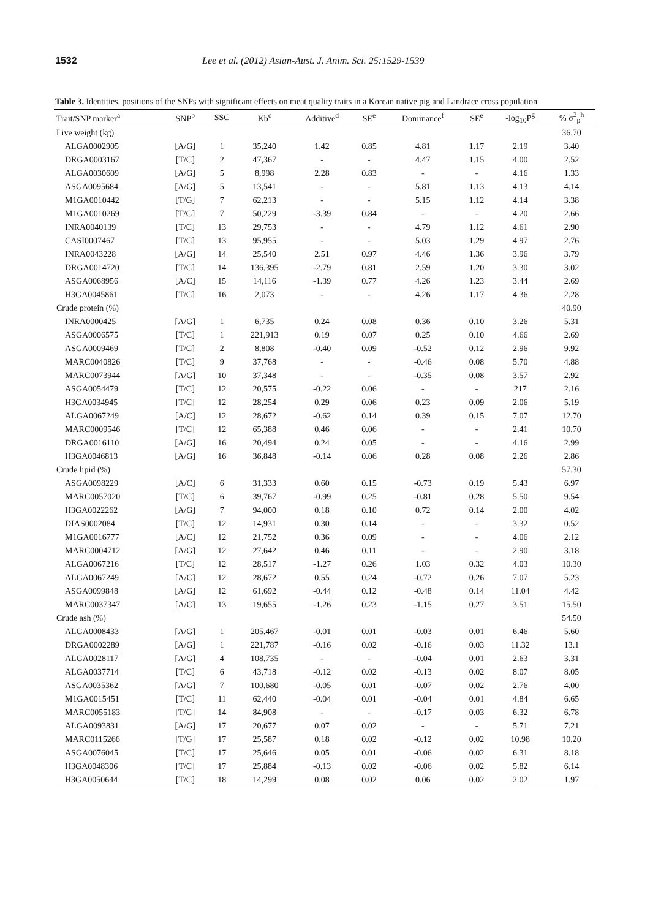1532 Lee et al. (2012) Asian-Aust. J. Anim. Sci. 25:1529-1539
Table 3. Identities, positions of the SNPs with significant effects on meat quality traits in a Korean native pig and Landrace cross population
| Trait/SNP marker<sup>a</sup> | SNP<sup>b</sup> | SSC | Kb<sup>c</sup> | Additive<sup>d</sup> | SE<sup>e</sup> | Dominance<sup>f</sup> | SE<sup>e</sup> | -log<sub>10</sub>P<sup>g</sup> | % σ<sup>2</sup><sub>p</sub><sup>h</sup> |
| --- | --- | --- | --- | --- | --- | --- | --- | --- | --- |
| Live weight (kg) | | | | | | | | | 36.70 |
| ALGA0002905 | [A/G] | 1 | 35,240 | 1.42 | 0.85 | 4.81 | 1.17 | 2.19 | 3.40 |
| DRGA0003167 | [T/C] | 2 | 47,367 | - | - | 4.47 | 1.15 | 4.00 | 2.52 |
| ALGA0030609 | [A/G] | 5 | 8,998 | 2.28 | 0.83 | - | - | 4.16 | 1.33 |
| ASGA0095684 | [A/G] | 5 | 13,541 | - | - | 5.81 | 1.13 | 4.13 | 4.14 |
| M1GA0010442 | [T/G] | 7 | 62,213 | - | - | 5.15 | 1.12 | 4.14 | 3.38 |
| M1GA0010269 | [T/G] | 7 | 50,229 | -3.39 | 0.84 | - | - | 4.20 | 2.66 |
| INRA0040139 | [T/C] | 13 | 29,753 | - | - | 4.79 | 1.12 | 4.61 | 2.90 |
| CASI0007467 | [T/C] | 13 | 95,955 | - | - | 5.03 | 1.29 | 4.97 | 2.76 |
| INRA0043228 | [A/G] | 14 | 25,540 | 2.51 | 0.97 | 4.46 | 1.36 | 3.96 | 3.79 |
| DRGA0014720 | [T/C] | 14 | 136,395 | -2.79 | 0.81 | 2.59 | 1.20 | 3.30 | 3.02 |
| ASGA0068956 | [A/C] | 15 | 14,116 | -1.39 | 0.77 | 4.26 | 1.23 | 3.44 | 2.69 |
| H3GA0045861 | [T/C] | 16 | 2,073 | - | - | 4.26 | 1.17 | 4.36 | 2.28 |
| Crude protein (%) | | | | | | | | | 40.90 |
| INRA0000425 | [A/G] | 1 | 6,735 | 0.24 | 0.08 | 0.36 | 0.10 | 3.26 | 5.31 |
| ASGA0006575 | [T/C] | 1 | 221,913 | 0.19 | 0.07 | 0.25 | 0.10 | 4.66 | 2.69 |
| ASGA0009469 | [T/C] | 2 | 8,808 | -0.40 | 0.09 | -0.52 | 0.12 | 2.96 | 9.92 |
| MARC0040826 | [T/C] | 9 | 37,768 | - | - | -0.46 | 0.08 | 5.70 | 4.88 |
| MARC0073944 | [A/G] | 10 | 37,348 | - | - | -0.35 | 0.08 | 3.57 | 2.92 |
| ASGA0054479 | [T/C] | 12 | 20,575 | -0.22 | 0.06 | - | - | 217 | 2.16 |
| H3GA0034945 | [T/C] | 12 | 28,254 | 0.29 | 0.06 | 0.23 | 0.09 | 2.06 | 5.19 |
| ALGA0067249 | [A/C] | 12 | 28,672 | -0.62 | 0.14 | 0.39 | 0.15 | 7.07 | 12.70 |
| MARC0009546 | [T/C] | 12 | 65,388 | 0.46 | 0.06 | - | - | 2.41 | 10.70 |
| DRGA0016110 | [A/G] | 16 | 20,494 | 0.24 | 0.05 | - | - | 4.16 | 2.99 |
| H3GA0046813 | [A/G] | 16 | 36,848 | -0.14 | 0.06 | 0.28 | 0.08 | 2.26 | 2.86 |
| Crude lipid (%) | | | | | | | | | 57.30 |
| ASGA0098229 | [A/C] | 6 | 31,333 | 0.60 | 0.15 | -0.73 | 0.19 | 5.43 | 6.97 |
| MARC0057020 | [T/C] | 6 | 39,767 | -0.99 | 0.25 | -0.81 | 0.28 | 5.50 | 9.54 |
| H3GA0022262 | [A/G] | 7 | 94,000 | 0.18 | 0.10 | 0.72 | 0.14 | 2.00 | 4.02 |
| DIAS0002084 | [T/C] | 12 | 14,931 | 0.30 | 0.14 | - | - | 3.32 | 0.52 |
| M1GA0016777 | [A/C] | 12 | 21,752 | 0.36 | 0.09 | - | - | 4.06 | 2.12 |
| MARC0004712 | [A/G] | 12 | 27,642 | 0.46 | 0.11 | - | - | 2.90 | 3.18 |
| ALGA0067216 | [T/C] | 12 | 28,517 | -1.27 | 0.26 | 1.03 | 0.32 | 4.03 | 10.30 |
| ALGA0067249 | [A/C] | 12 | 28,672 | 0.55 | 0.24 | -0.72 | 0.26 | 7.07 | 5.23 |
| ASGA0099848 | [A/G] | 12 | 61,692 | -0.44 | 0.12 | -0.48 | 0.14 | 11.04 | 4.42 |
| MARC0037347 | [A/C] | 13 | 19,655 | -1.26 | 0.23 | -1.15 | 0.27 | 3.51 | 15.50 |
| Crude ash (%) | | | | | | | | | 54.50 |
| ALGA0008433 | [A/G] | 1 | 205,467 | -0.01 | 0.01 | -0.03 | 0.01 | 6.46 | 5.60 |
| DRGA0002289 | [A/G] | 1 | 221,787 | -0.16 | 0.02 | -0.16 | 0.03 | 11.32 | 13.1 |
| ALGA0028117 | [A/G] | 4 | 108,735 | - | - | -0.04 | 0.01 | 2.63 | 3.31 |
| ALGA0037714 | [T/C] | 6 | 43,718 | -0.12 | 0.02 | -0.13 | 0.02 | 8.07 | 8.05 |
| ASGA0035362 | [A/G] | 7 | 100,680 | -0.05 | 0.01 | -0.07 | 0.02 | 2.76 | 4.00 |
| M1GA0015451 | [T/C] | 11 | 62,440 | -0.04 | 0.01 | -0.04 | 0.01 | 4.84 | 6.65 |
| MARC0055183 | [T/G] | 14 | 84,908 | - | - | -0.17 | 0.03 | 6.32 | 6.78 |
| ALGA0093831 | [A/G] | 17 | 20,677 | 0.07 | 0.02 | - | - | 5.71 | 7.21 |
| MARC0115266 | [T/G] | 17 | 25,587 | 0.18 | 0.02 | -0.12 | 0.02 | 10.98 | 10.20 |
| ASGA0076045 | [T/C] | 17 | 25,646 | 0.05 | 0.01 | -0.06 | 0.02 | 6.31 | 8.18 |
| H3GA0048306 | [T/C] | 17 | 25,884 | -0.13 | 0.02 | -0.06 | 0.02 | 5.82 | 6.14 |
| H3GA0050644 | [T/C] | 18 | 14,299 | 0.08 | 0.02 | 0.06 | 0.02 | 2.02 | 1.97 |